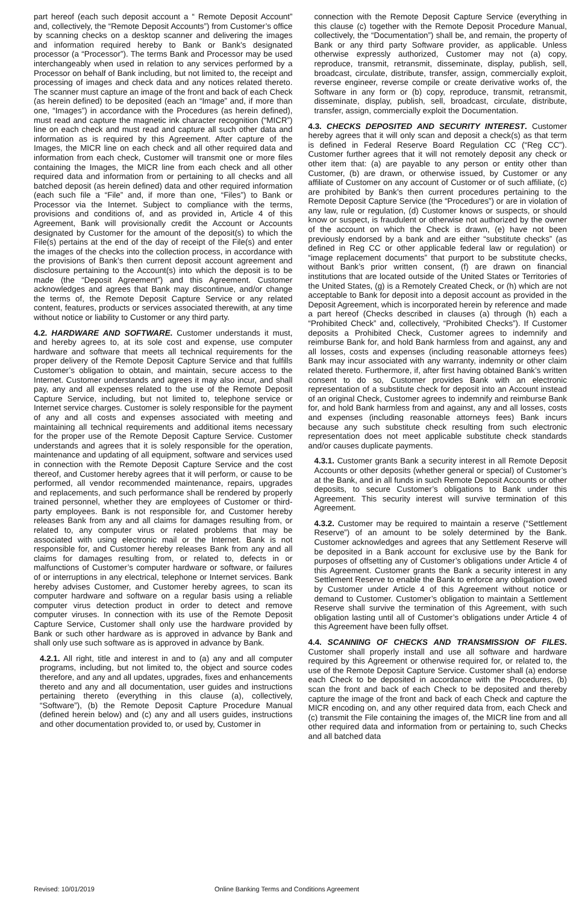part hereof (each such deposit account a “ Remote Deposit Account” and, collectively, the “Remote Deposit Accounts”) from Customer’s office by scanning checks on a desktop scanner and delivering the images and information required hereby to Bank or Bank’s designated processor (a “Processor”). The terms Bank and Processor may be used interchangeably when used in relation to any services performed by a Processor on behalf of Bank including, but not limited to, the receipt and processing of images and check data and any notices related thereto. The scanner must capture an image of the front and back of each Check (as herein defined) to be deposited (each an “Image” and, if more than one, “Images”) in accordance with the Procedures (as herein defined), must read and capture the magnetic ink character recognition (“MICR”) line on each check and must read and capture all such other data and information as is required by this Agreement. After capture of the Images, the MICR line on each check and all other required data and information from each check, Customer will transmit one or more files containing the Images, the MICR line from each check and all other required data and information from or pertaining to all checks and all batched deposit (as herein defined) data and other required information (each such file a “File” and, if more than one, “Files”) to Bank or Processor via the Internet. Subject to compliance with the terms, provisions and conditions of, and as provided in, Article 4 of this Agreement, Bank will provisionally credit the Account or Accounts designated by Customer for the amount of the deposit(s) to which the File(s) pertains at the end of the day of receipt of the File(s) and enter the images of the checks into the collection process, in accordance with the provisions of Bank’s then current deposit account agreement and disclosure pertaining to the Account(s) into which the deposit is to be made (the “Deposit Agreement”) and this Agreement. Customer acknowledges and agrees that Bank may discontinue, and/or change the terms of, the Remote Deposit Capture Service or any related content, features, products or services associated therewith, at any time without notice or liability to Customer or any third party.
4.2. HARDWARE AND SOFTWARE. Customer understands it must, and hereby agrees to, at its sole cost and expense, use computer hardware and software that meets all technical requirements for the proper delivery of the Remote Deposit Capture Service and that fulfills Customer’s obligation to obtain, and maintain, secure access to the Internet. Customer understands and agrees it may also incur, and shall pay, any and all expenses related to the use of the Remote Deposit Capture Service, including, but not limited to, telephone service or Internet service charges. Customer is solely responsible for the payment of any and all costs and expenses associated with meeting and maintaining all technical requirements and additional items necessary for the proper use of the Remote Deposit Capture Service. Customer understands and agrees that it is solely responsible for the operation, maintenance and updating of all equipment, software and services used in connection with the Remote Deposit Capture Service and the cost thereof, and Customer hereby agrees that it will perform, or cause to be performed, all vendor recommended maintenance, repairs, upgrades and replacements, and such performance shall be rendered by properly trained personnel, whether they are employees of Customer or third-party employees. Bank is not responsible for, and Customer hereby releases Bank from any and all claims for damages resulting from, or related to, any computer virus or related problems that may be associated with using electronic mail or the Internet. Bank is not responsible for, and Customer hereby releases Bank from any and all claims for damages resulting from, or related to, defects in or malfunctions of Customer’s computer hardware or software, or failures of or interruptions in any electrical, telephone or Internet services. Bank hereby advises Customer, and Customer hereby agrees, to scan its computer hardware and software on a regular basis using a reliable computer virus detection product in order to detect and remove computer viruses. In connection with its use of the Remote Deposit Capture Service, Customer shall only use the hardware provided by Bank or such other hardware as is approved in advance by Bank and shall only use such software as is approved in advance by Bank.
4.2.1. All right, title and interest in and to (a) any and all computer programs, including, but not limited to, the object and source codes therefore, and any and all updates, upgrades, fixes and enhancements thereto and any and all documentation, user guides and instructions pertaining thereto (everything in this clause (a), collectively, “Software”), (b) the Remote Deposit Capture Procedure Manual (defined herein below) and (c) any and all users guides, instructions and other documentation provided to, or used by, Customer in
connection with the Remote Deposit Capture Service (everything in this clause (c) together with the Remote Deposit Procedure Manual, collectively, the “Documentation”) shall be, and remain, the property of Bank or any third party Software provider, as applicable. Unless otherwise expressly authorized, Customer may not (a) copy, reproduce, transmit, retransmit, disseminate, display, publish, sell, broadcast, circulate, distribute, transfer, assign, commercially exploit, reverse engineer, reverse compile or create derivative works of, the Software in any form or (b) copy, reproduce, transmit, retransmit, disseminate, display, publish, sell, broadcast, circulate, distribute, transfer, assign, commercially exploit the Documentation.
4.3. CHECKS DEPOSITED AND SECURITY INTEREST. Customer hereby agrees that it will only scan and deposit a check(s) as that term is defined in Federal Reserve Board Regulation CC (“Reg CC”). Customer further agrees that it will not remotely deposit any check or other item that: (a) are payable to any person or entity other than Customer, (b) are drawn, or otherwise issued, by Customer or any affiliate of Customer on any account of Customer or of such affiliate, (c) are prohibited by Bank’s then current procedures pertaining to the Remote Deposit Capture Service (the “Procedures”) or are in violation of any law, rule or regulation, (d) Customer knows or suspects, or should know or suspect, is fraudulent or otherwise not authorized by the owner of the account on which the Check is drawn, (e) have not been previously endorsed by a bank and are either “substitute checks” (as defined in Reg CC or other applicable federal law or regulation) or “image replacement documents” that purport to be substitute checks, without Bank’s prior written consent, (f) are drawn on financial institutions that are located outside of the United States or Territories of the United States, (g) is a Remotely Created Check, or (h) which are not acceptable to Bank for deposit into a deposit account as provided in the Deposit Agreement, which is incorporated herein by reference and made a part hereof (Checks described in clauses (a) through (h) each a “Prohibited Check” and, collectively, “Prohibited Checks”). If Customer deposits a Prohibited Check, Customer agrees to indemnify and reimburse Bank for, and hold Bank harmless from and against, any and all losses, costs and expenses (including reasonable attorneys fees) Bank may incur associated with any warranty, indemnity or other claim related thereto. Furthermore, if, after first having obtained Bank’s written consent to do so, Customer provides Bank with an electronic representation of a substitute check for deposit into an Account instead of an original Check, Customer agrees to indemnify and reimburse Bank for, and hold Bank harmless from and against, any and all losses, costs and expenses (including reasonable attorneys fees) Bank incurs because any such substitute check resulting from such electronic representation does not meet applicable substitute check standards and/or causes duplicate payments.
4.3.1. Customer grants Bank a security interest in all Remote Deposit Accounts or other deposits (whether general or special) of Customer’s at the Bank, and in all funds in such Remote Deposit Accounts or other deposits, to secure Customer’s obligations to Bank under this Agreement. This security interest will survive termination of this Agreement.
4.3.2. Customer may be required to maintain a reserve (“Settlement Reserve”) of an amount to be solely determined by the Bank. Customer acknowledges and agrees that any Settlement Reserve will be deposited in a Bank account for exclusive use by the Bank for purposes of offsetting any of Customer’s obligations under Article 4 of this Agreement. Customer grants the Bank a security interest in any Settlement Reserve to enable the Bank to enforce any obligation owed by Customer under Article 4 of this Agreement without notice or demand to Customer. Customer’s obligation to maintain a Settlement Reserve shall survive the termination of this Agreement, with such obligation lasting until all of Customer’s obligations under Article 4 of this Agreement have been fully offset.
4.4. SCANNING OF CHECKS AND TRANSMISSION OF FILES. Customer shall properly install and use all software and hardware required by this Agreement or otherwise required for, or related to, the use of the Remote Deposit Capture Service. Customer shall (a) endorse each Check to be deposited in accordance with the Procedures, (b) scan the front and back of each Check to be deposited and thereby capture the image of the front and back of each Check and capture the MICR encoding on, and any other required data from, each Check and (c) transmit the File containing the images of, the MICR line from and all other required data and information from or pertaining to, such Checks and all batched data
Revised: 10/01/2019 Online Banking Terms and Conditions Agreement